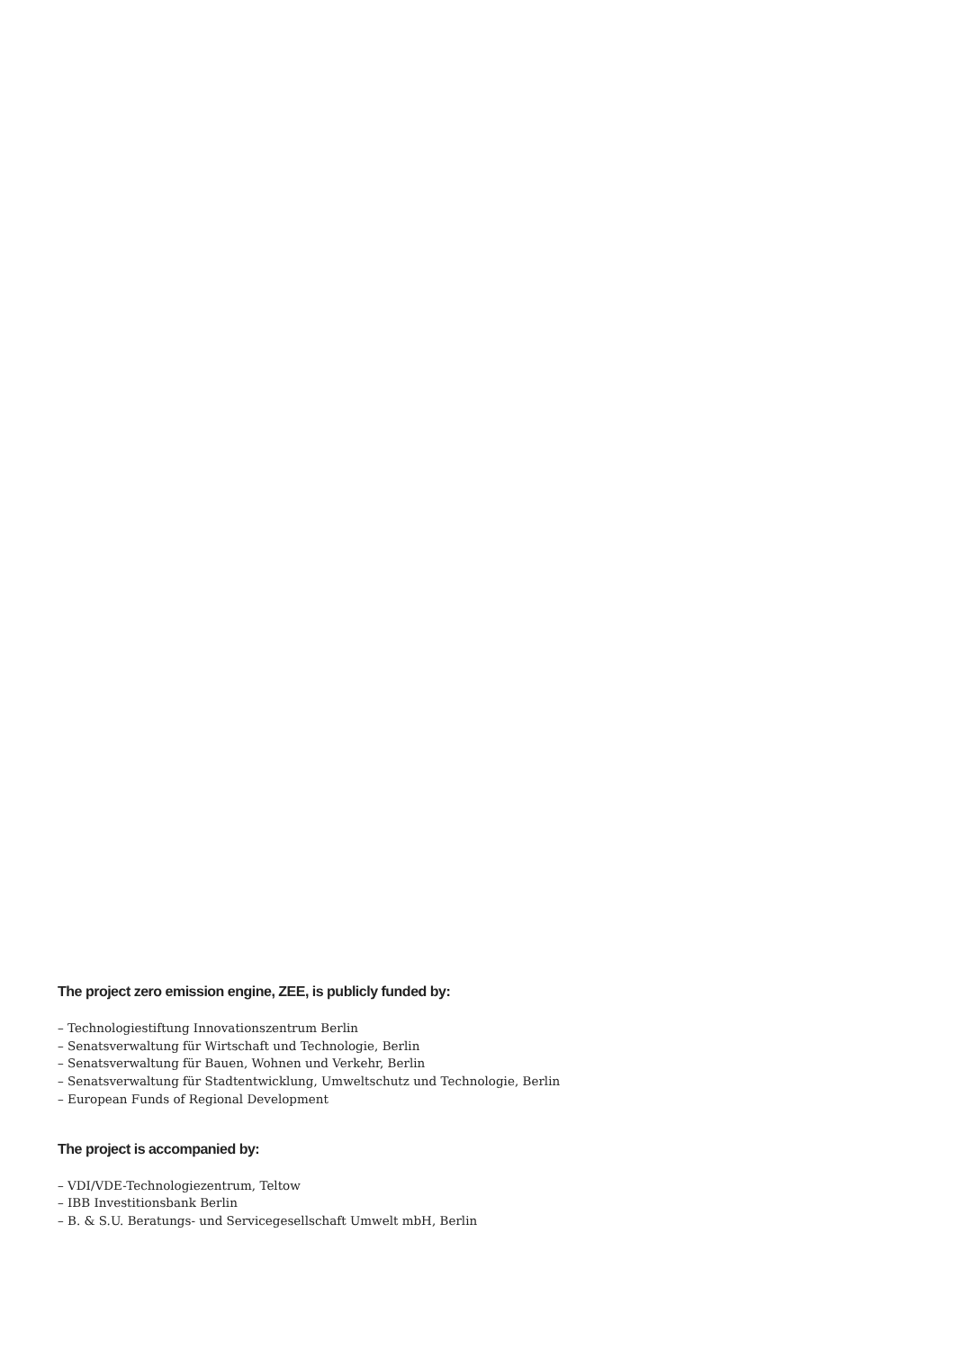The project zero emission engine, ZEE, is publicly funded by:
– Technologiestiftung Innovationszentrum Berlin
– Senatsverwaltung für Wirtschaft und Technologie, Berlin
– Senatsverwaltung für Bauen, Wohnen und Verkehr, Berlin
– Senatsverwaltung für Stadtentwicklung, Umweltschutz und Technologie, Berlin
– European Funds of Regional Development
The project is accompanied by:
– VDI/VDE-Technologiezentrum, Teltow
– IBB Investitionsbank Berlin
– B. & S.U. Beratungs- und Servicegesellschaft Umwelt mbH, Berlin